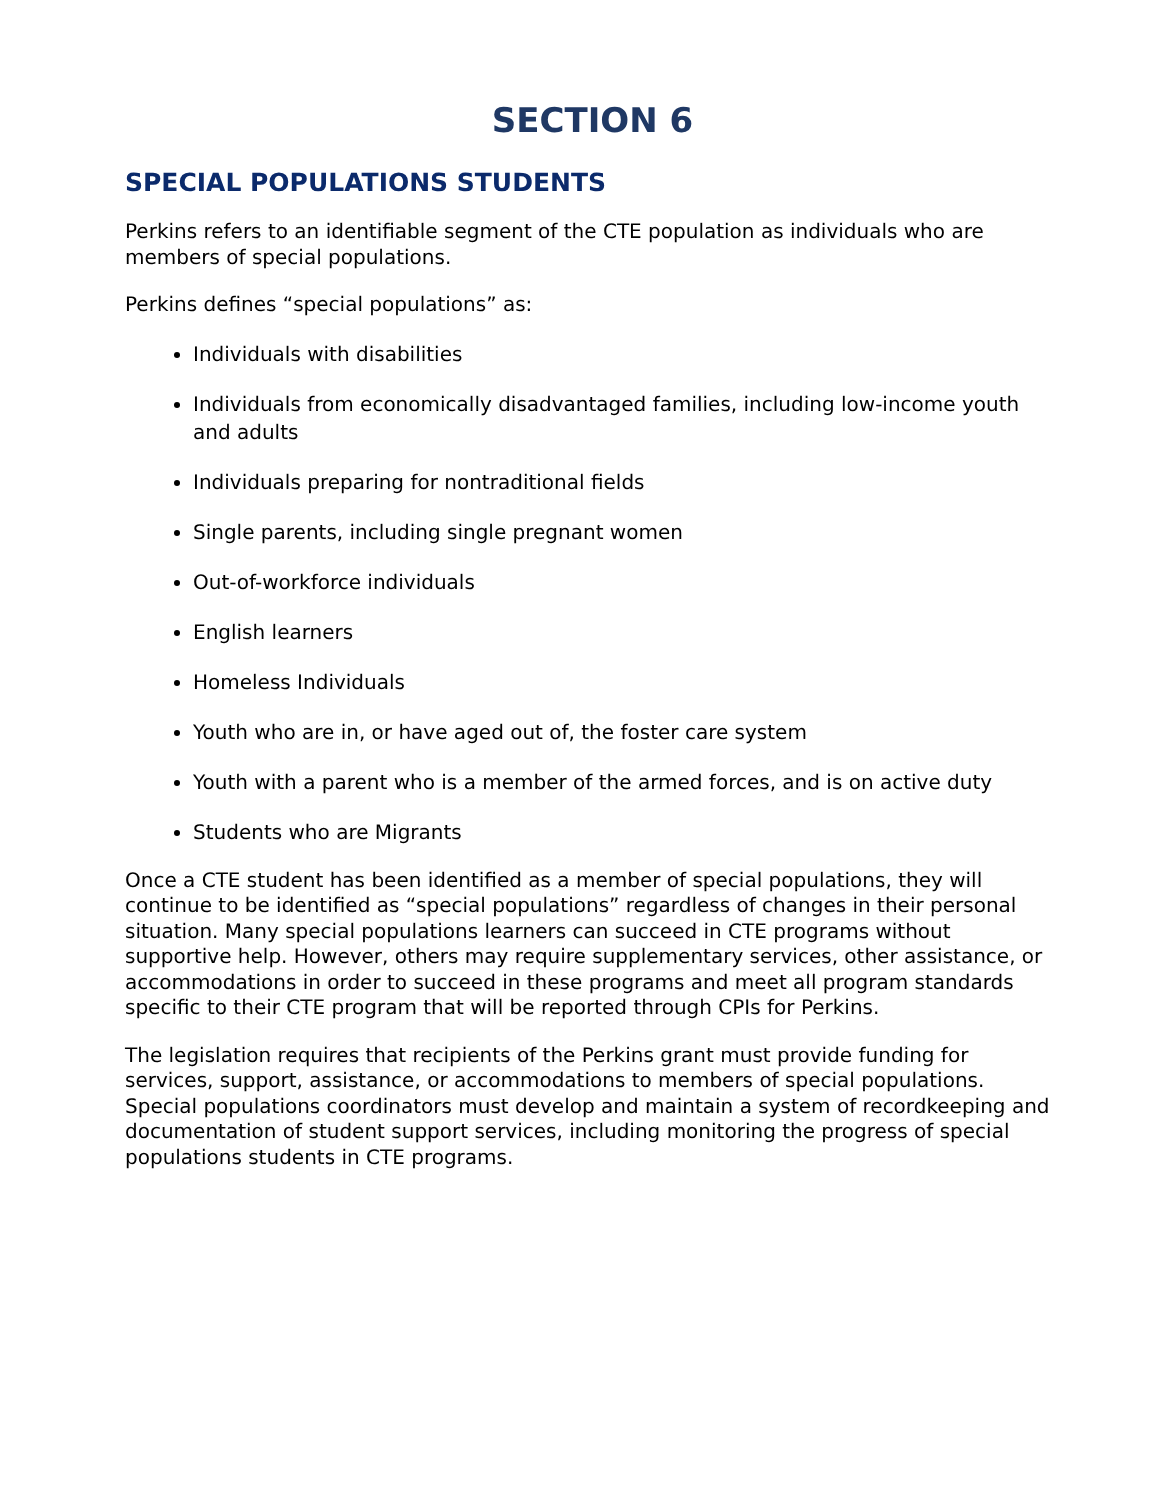SECTION 6
SPECIAL POPULATIONS STUDENTS
Perkins refers to an identifiable segment of the CTE population as individuals who are members of special populations.
Perkins defines “special populations” as:
Individuals with disabilities
Individuals from economically disadvantaged families, including low-income youth and adults
Individuals preparing for nontraditional fields
Single parents, including single pregnant women
Out-of-workforce individuals
English learners
Homeless Individuals
Youth who are in, or have aged out of, the foster care system
Youth with a parent who is a member of the armed forces, and is on active duty
Students who are Migrants
Once a CTE student has been identified as a member of special populations, they will continue to be identified as “special populations” regardless of changes in their personal situation. Many special populations learners can succeed in CTE programs without supportive help. However, others may require supplementary services, other assistance, or accommodations in order to succeed in these programs and meet all program standards specific to their CTE program that will be reported through CPIs for Perkins.
The legislation requires that recipients of the Perkins grant must provide funding for services, support, assistance, or accommodations to members of special populations. Special populations coordinators must develop and maintain a system of recordkeeping and documentation of student support services, including monitoring the progress of special populations students in CTE programs.